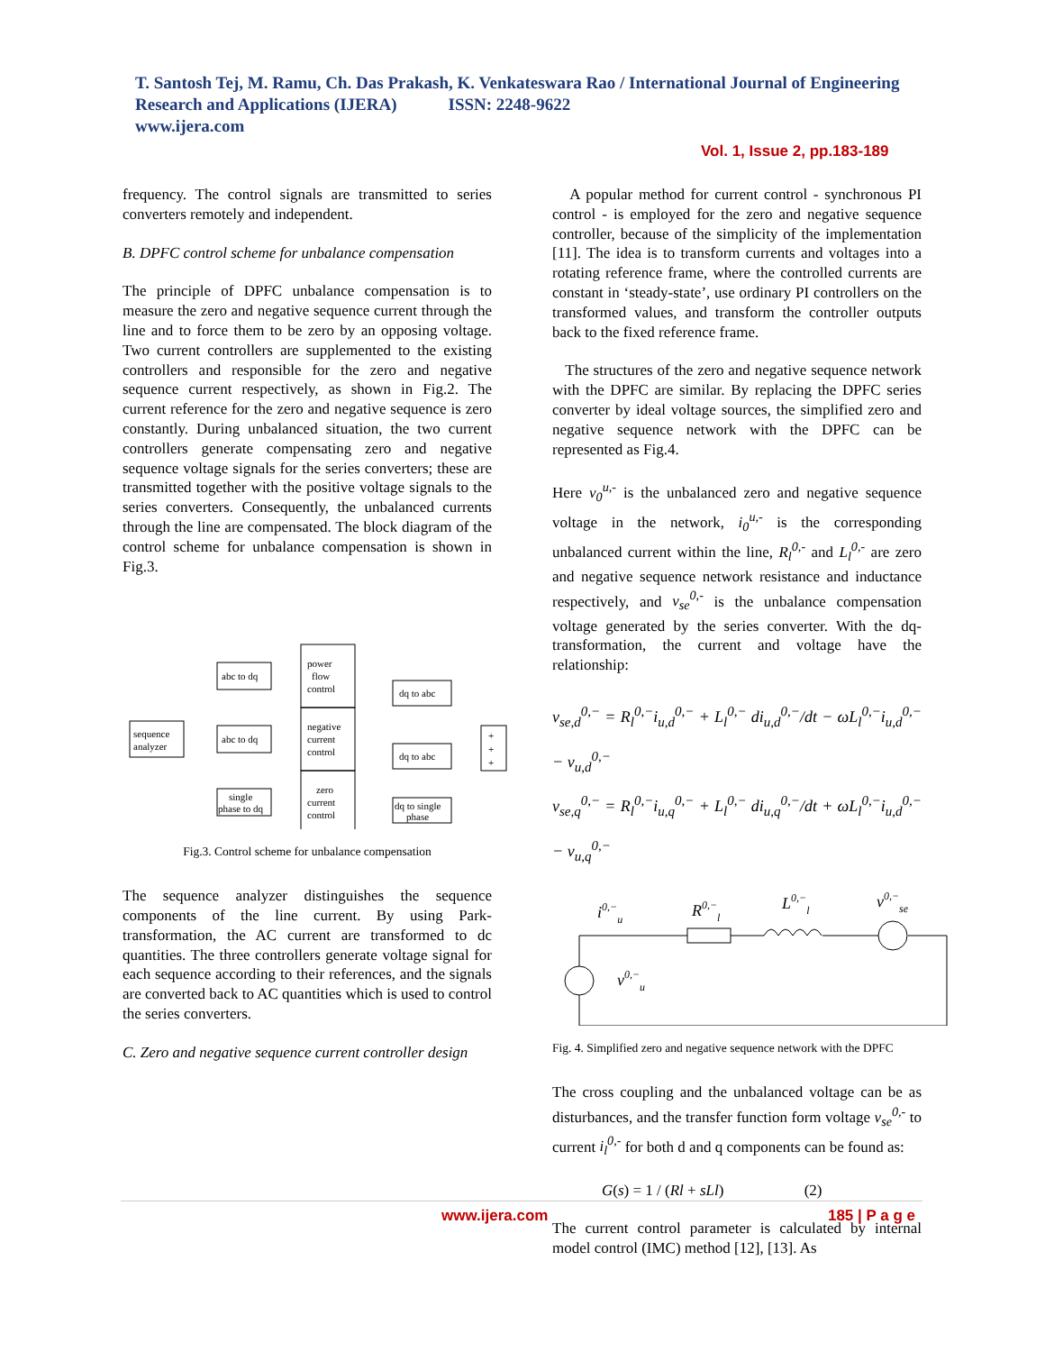T. Santosh Tej, M. Ramu, Ch. Das Prakash, K. Venkateswara Rao / International Journal of Engineering Research and Applications (IJERA) ISSN: 2248-9622
www.ijera.com
Vol. 1, Issue 2, pp.183-189
frequency. The control signals are transmitted to series converters remotely and independent.
B. DPFC control scheme for unbalance compensation
The principle of DPFC unbalance compensation is to measure the zero and negative sequence current through the line and to force them to be zero by an opposing voltage. Two current controllers are supplemented to the existing controllers and responsible for the zero and negative sequence current respectively, as shown in Fig.2. The current reference for the zero and negative sequence is zero constantly. During unbalanced situation, the two current controllers generate compensating zero and negative sequence voltage signals for the series converters; these are transmitted together with the positive voltage signals to the series converters. Consequently, the unbalanced currents through the line are compensated. The block diagram of the control scheme for unbalance compensation is shown in Fig.3.
sequence
analyzer
abc to dq
power
flow
control
dq to abc
abc to dq
negative
current
control
dq to abc
single
phase to dq
zero
current
control
dq to single
phase
+
+
+
Fig.3. Control scheme for unbalance compensation
The sequence analyzer distinguishes the sequence components of the line current. By using Park-transformation, the AC current are transformed to dc quantities. The three controllers generate voltage signal for each sequence according to their references, and the signals are converted back to AC quantities which is used to control the series converters.
C. Zero and negative sequence current controller design
A popular method for current control - synchronous PI control - is employed for the zero and negative sequence controller, because of the simplicity of the implementation [11]. The idea is to transform currents and voltages into a rotating reference frame, where the controlled currents are constant in ‘steady-state’, use ordinary PI controllers on the transformed values, and transform the controller outputs back to the fixed reference frame.
The structures of the zero and negative sequence network with the DPFC are similar. By replacing the DPFC series converter by ideal voltage sources, the simplified zero and negative sequence network with the DPFC can be represented as Fig.4.
Here v<sub>0</sub><sup>u,-</sup> is the unbalanced zero and negative sequence voltage in the network, i<sub>0</sub><sup>u,-</sup> is the corresponding unbalanced current within the line, R<sub>l</sub><sup>0,-</sup> and L<sub>l</sub><sup>0,-</sup> are zero and negative sequence network resistance and inductance respectively, and v<sub>se</sub><sup>0,-</sup> is the unbalance compensation voltage generated by the series converter. With the dq-transformation, the current and voltage have the relationship:
v<sub>se,d</sub><sup>0,−</sup> = R<sub>l</sub><sup>0,−</sup>i<sub>u,d</sub><sup>0,−</sup> + L<sub>l</sub><sup>0,−</sup> di<sub>u,d</sub><sup>0,−</sup>/dt − ωL<sub>l</sub><sup>0,−</sup>i<sub>u,d</sub><sup>0,−</sup> − v<sub>u,d</sub><sup>0,−</sup>
v<sub>se,q</sub><sup>0,−</sup> = R<sub>l</sub><sup>0,−</sup>i<sub>u,q</sub><sup>0,−</sup> + L<sub>l</sub><sup>0,−</sup> di<sub>u,q</sub><sup>0,−</sup>/dt + ωL<sub>l</sub><sup>0,−</sup>i<sub>u,d</sub><sup>0,−</sup> − v<sub>u,q</sub><sup>0,−</sup>
i0,−u
R0,−l
L0,−l
v0,−se
v0,−u
Fig. 4. Simplified zero and negative sequence network with the DPFC
The cross coupling and the unbalanced voltage can be as disturbances, and the transfer function form voltage v<sub>se</sub><sup>0,-</sup> to current i<sub>l</sub><sup>0,-</sup> for both d and q components can be found as:
G(s) = 1 / (Rl + sLl) (2)
The current control parameter is calculated by internal model control (IMC) method [12], [13]. As
www.ijera.com 185 | P a g e